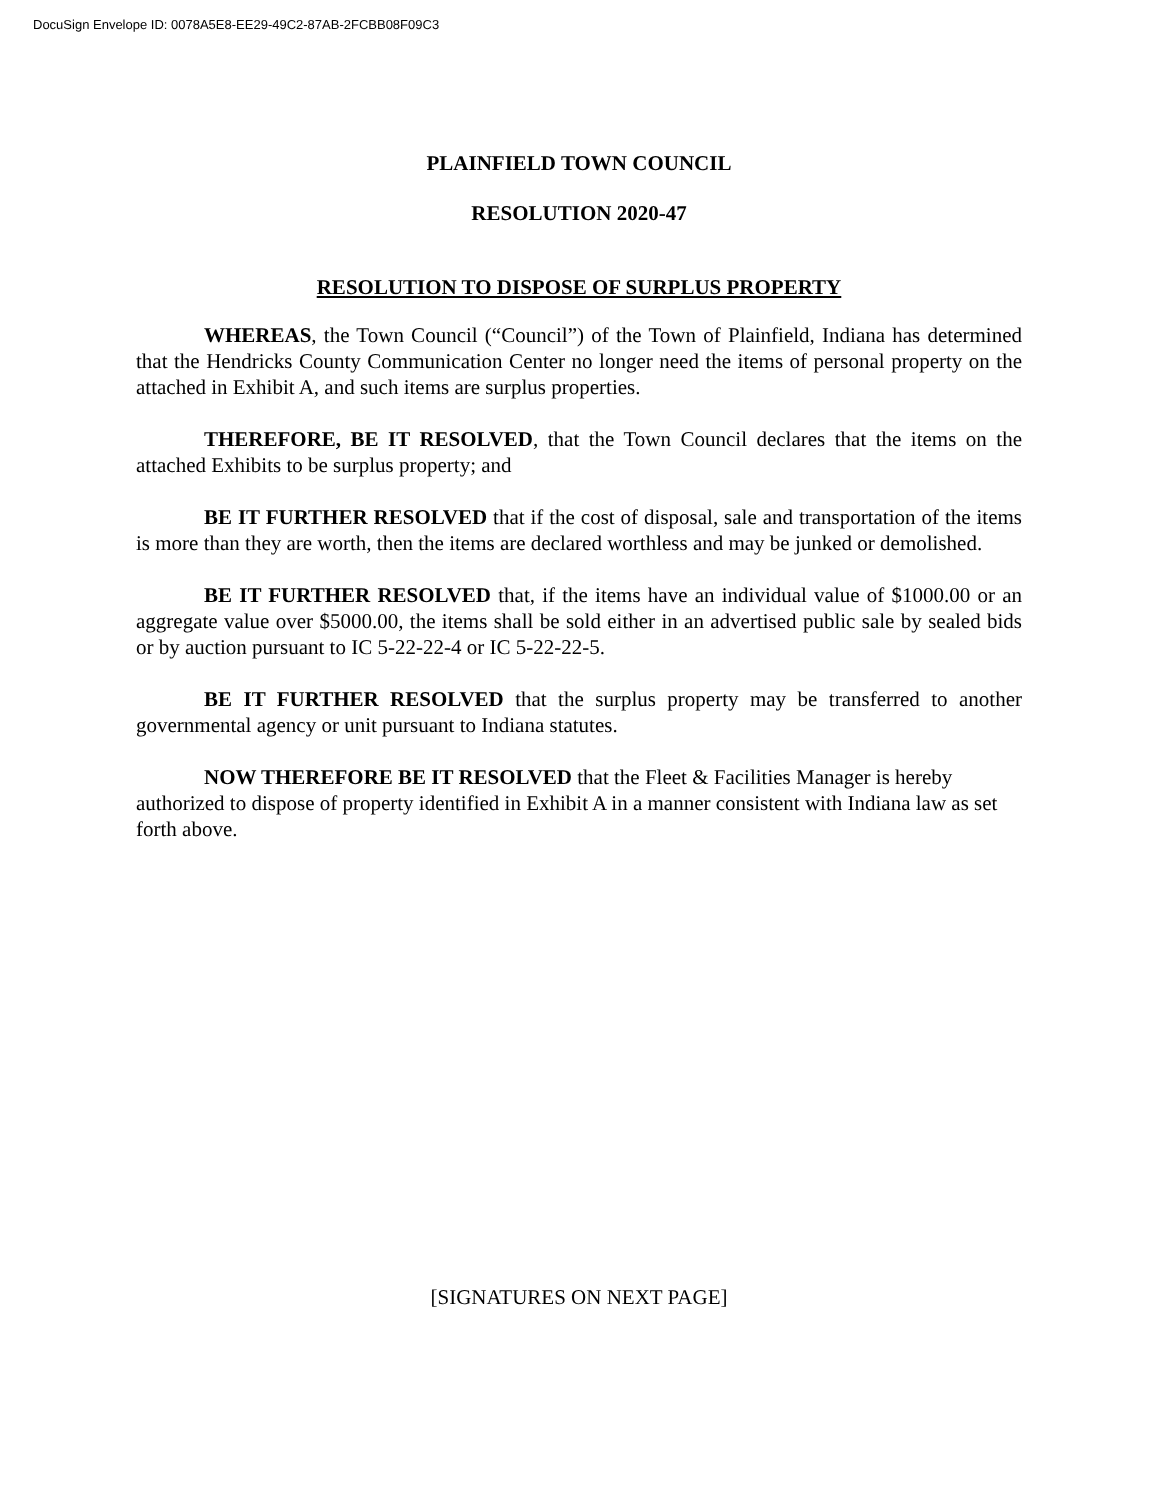DocuSign Envelope ID: 0078A5E8-EE29-49C2-87AB-2FCBB08F09C3
PLAINFIELD TOWN COUNCIL
RESOLUTION 2020-47
RESOLUTION TO DISPOSE OF SURPLUS PROPERTY
WHEREAS, the Town Council (“Council”) of the Town of Plainfield, Indiana has determined that the Hendricks County Communication Center no longer need the items of personal property on the attached in Exhibit A, and such items are surplus properties.
THEREFORE, BE IT RESOLVED, that the Town Council declares that the items on the attached Exhibits to be surplus property; and
BE IT FURTHER RESOLVED that if the cost of disposal, sale and transportation of the items is more than they are worth, then the items are declared worthless and may be junked or demolished.
BE IT FURTHER RESOLVED that, if the items have an individual value of $1000.00 or an aggregate value over $5000.00, the items shall be sold either in an advertised public sale by sealed bids or by auction pursuant to IC 5-22-22-4 or IC 5-22-22-5.
BE IT FURTHER RESOLVED that the surplus property may be transferred to another governmental agency or unit pursuant to Indiana statutes.
NOW THEREFORE BE IT RESOLVED that the Fleet & Facilities Manager is hereby authorized to dispose of property identified in Exhibit A in a manner consistent with Indiana law as set forth above.
[SIGNATURES ON NEXT PAGE]